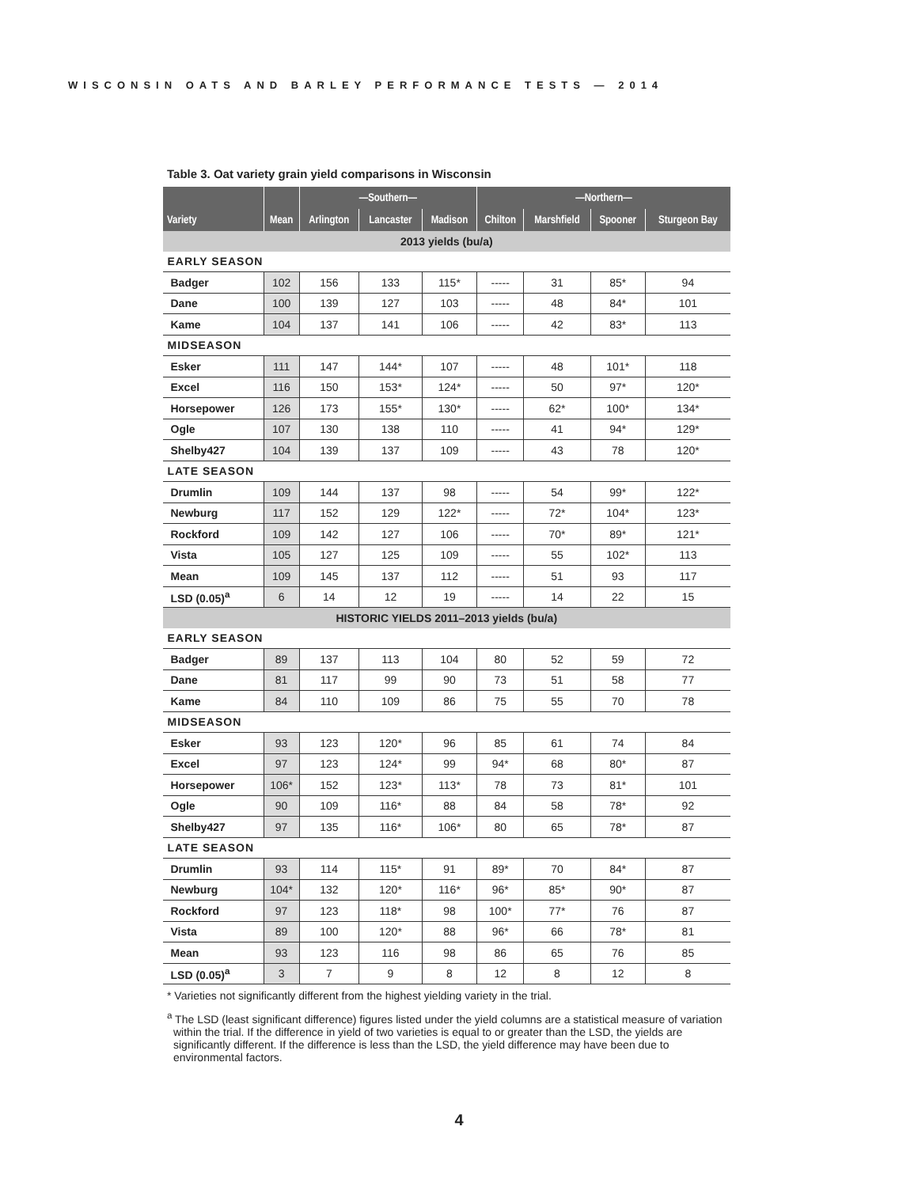WISCONSIN OATS AND BARLEY PERFORMANCE TESTS — 2014
Table 3. Oat variety grain yield comparisons in Wisconsin
| | | —Southern— | | | —Northern— | | | |
| --- | --- | --- | --- | --- | --- | --- | --- | --- |
| Variety | Mean | Arlington | Lancaster | Madison | Chilton | Marshfield | Spooner | Sturgeon Bay |
| 2013 yields (bu/a) | | | | | | | | |
| EARLY SEASON | | | | | | | | |
| Badger | 102 | 156 | 133 | 115* | ----- | 31 | 85* | 94 |
| Dane | 100 | 139 | 127 | 103 | ----- | 48 | 84* | 101 |
| Kame | 104 | 137 | 141 | 106 | ----- | 42 | 83* | 113 |
| MIDSEASON | | | | | | | | |
| Esker | 111 | 147 | 144* | 107 | ----- | 48 | 101* | 118 |
| Excel | 116 | 150 | 153* | 124* | ----- | 50 | 97* | 120* |
| Horsepower | 126 | 173 | 155* | 130* | ----- | 62* | 100* | 134* |
| Ogle | 107 | 130 | 138 | 110 | ----- | 41 | 94* | 129* |
| Shelby427 | 104 | 139 | 137 | 109 | ----- | 43 | 78 | 120* |
| LATE SEASON | | | | | | | | |
| Drumlin | 109 | 144 | 137 | 98 | ----- | 54 | 99* | 122* |
| Newburg | 117 | 152 | 129 | 122* | ----- | 72* | 104* | 123* |
| Rockford | 109 | 142 | 127 | 106 | ----- | 70* | 89* | 121* |
| Vista | 105 | 127 | 125 | 109 | ----- | 55 | 102* | 113 |
| Mean | 109 | 145 | 137 | 112 | ----- | 51 | 93 | 117 |
| LSD (0.05)<sup>a</sup> | 6 | 14 | 12 | 19 | ----- | 14 | 22 | 15 |
| HISTORIC YIELDS 2011–2013 yields (bu/a) | | | | | | | | |
| EARLY SEASON | | | | | | | | |
| Badger | 89 | 137 | 113 | 104 | 80 | 52 | 59 | 72 |
| Dane | 81 | 117 | 99 | 90 | 73 | 51 | 58 | 77 |
| Kame | 84 | 110 | 109 | 86 | 75 | 55 | 70 | 78 |
| MIDSEASON | | | | | | | | |
| Esker | 93 | 123 | 120* | 96 | 85 | 61 | 74 | 84 |
| Excel | 97 | 123 | 124* | 99 | 94* | 68 | 80* | 87 |
| Horsepower | 106* | 152 | 123* | 113* | 78 | 73 | 81* | 101 |
| Ogle | 90 | 109 | 116* | 88 | 84 | 58 | 78* | 92 |
| Shelby427 | 97 | 135 | 116* | 106* | 80 | 65 | 78* | 87 |
| LATE SEASON | | | | | | | | |
| Drumlin | 93 | 114 | 115* | 91 | 89* | 70 | 84* | 87 |
| Newburg | 104* | 132 | 120* | 116* | 96* | 85* | 90* | 87 |
| Rockford | 97 | 123 | 118* | 98 | 100* | 77* | 76 | 87 |
| Vista | 89 | 100 | 120* | 88 | 96* | 66 | 78* | 81 |
| Mean | 93 | 123 | 116 | 98 | 86 | 65 | 76 | 85 |
| LSD (0.05)<sup>a</sup> | 3 | 7 | 9 | 8 | 12 | 8 | 12 | 8 |
* Varieties not significantly different from the highest yielding variety in the trial.
<sup>a</sup> The LSD (least significant difference) figures listed under the yield columns are a statistical measure of variation within the trial. If the difference in yield of two varieties is equal to or greater than the LSD, the yields are significantly different. If the difference is less than the LSD, the yield difference may have been due to environmental factors.
4